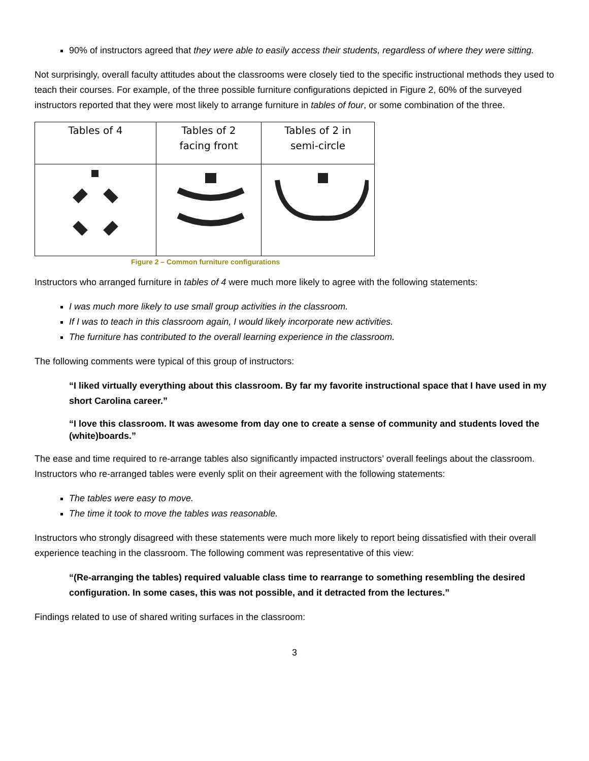90% of instructors agreed that they were able to easily access their students, regardless of where they were sitting.
Not surprisingly, overall faculty attitudes about the classrooms were closely tied to the specific instructional methods they used to teach their courses. For example, of the three possible furniture configurations depicted in Figure 2, 60% of the surveyed instructors reported that they were most likely to arrange furniture in tables of four, or some combination of the three.
| Tables of 4 | Tables of 2 facing front | Tables of 2 in semi-circle |
Figure 2 – Common furniture configurations
Instructors who arranged furniture in tables of 4 were much more likely to agree with the following statements:
I was much more likely to use small group activities in the classroom.
If I was to teach in this classroom again, I would likely incorporate new activities.
The furniture has contributed to the overall learning experience in the classroom.
The following comments were typical of this group of instructors:
“I liked virtually everything about this classroom. By far my favorite instructional space that I have used in my short Carolina career.”
“I love this classroom. It was awesome from day one to create a sense of community and students loved the (white)boards.”
The ease and time required to re-arrange tables also significantly impacted instructors’ overall feelings about the classroom. Instructors who re-arranged tables were evenly split on their agreement with the following statements:
The tables were easy to move.
The time it took to move the tables was reasonable.
Instructors who strongly disagreed with these statements were much more likely to report being dissatisfied with their overall experience teaching in the classroom. The following comment was representative of this view:
“(Re-arranging the tables) required valuable class time to rearrange to something resembling the desired configuration. In some cases, this was not possible, and it detracted from the lectures.”
Findings related to use of shared writing surfaces in the classroom:
3